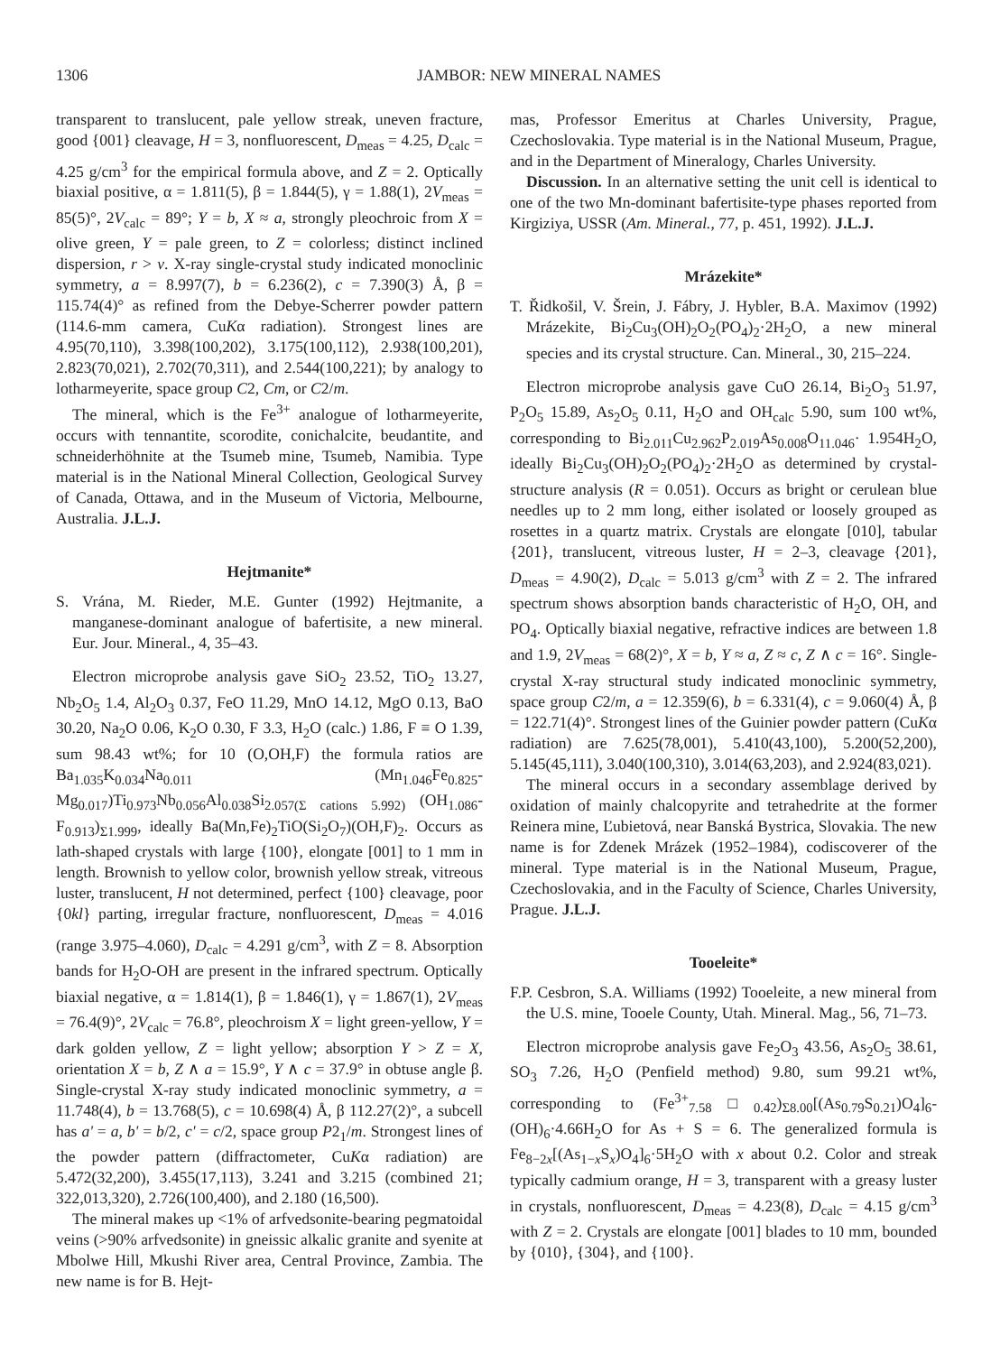1306 JAMBOR: NEW MINERAL NAMES
transparent to translucent, pale yellow streak, uneven fracture, good {001} cleavage, H = 3, nonfluorescent, D<sub>meas</sub> = 4.25, D<sub>calc</sub> = 4.25 g/cm<sup>3</sup> for the empirical formula above, and Z = 2. Optically biaxial positive, α = 1.811(5), β = 1.844(5), γ = 1.88(1), 2V<sub>meas</sub> = 85(5)°, 2V<sub>calc</sub> = 89°; Y = b, X ≈ a, strongly pleochroic from X = olive green, Y = pale green, to Z = colorless; distinct inclined dispersion, r > v. X-ray single-crystal study indicated monoclinic symmetry, a = 8.997(7), b = 6.236(2), c = 7.390(3) Å, β = 115.74(4)° as refined from the Debye-Scherrer powder pattern (114.6-mm camera, CuKα radiation). Strongest lines are 4.95(70,110), 3.398(100,202), 3.175(100,112), 2.938(100,201), 2.823(70,021), 2.702(70,311), and 2.544(100,221); by analogy to lotharmeyerite, space group C2, Cm, or C2/m.
The mineral, which is the Fe<sup>3+</sup> analogue of lotharmeyerite, occurs with tennantite, scorodite, conichalcite, beudantite, and schneiderhöhnite at the Tsumeb mine, Tsumeb, Namibia. Type material is in the National Mineral Collection, Geological Survey of Canada, Ottawa, and in the Museum of Victoria, Melbourne, Australia. J.L.J.
Hejtmanite*
S. Vrána, M. Rieder, M.E. Gunter (1992) Hejtmanite, a manganese-dominant analogue of bafertisite, a new mineral. Eur. Jour. Mineral., 4, 35–43.
Electron microprobe analysis gave SiO<sub>2</sub> 23.52, TiO<sub>2</sub> 13.27, Nb<sub>2</sub>O<sub>5</sub> 1.4, Al<sub>2</sub>O<sub>3</sub> 0.37, FeO 11.29, MnO 14.12, MgO 0.13, BaO 30.20, Na<sub>2</sub>O 0.06, K<sub>2</sub>O 0.30, F 3.3, H<sub>2</sub>O (calc.) 1.86, F ≡ O 1.39, sum 98.43 wt%; for 10 (O,OH,F) the formula ratios are Ba<sub>1.035</sub>K<sub>0.034</sub>Na<sub>0.011</sub> (Mn<sub>1.046</sub>Fe<sub>0.825</sub>-Mg<sub>0.017</sub>)Ti<sub>0.973</sub>Nb<sub>0.056</sub>Al<sub>0.038</sub>Si<sub>2.057(Σ cations 5.992)</sub> (OH<sub>1.086</sub>-F<sub>0.913</sub>)<sub>Σ1.999</sub>, ideally Ba(Mn,Fe)<sub>2</sub>TiO(Si<sub>2</sub>O<sub>7</sub>)(OH,F)<sub>2</sub>. Occurs as lath-shaped crystals with large {100}, elongate [001] to 1 mm in length. Brownish to yellow color, brownish yellow streak, vitreous luster, translucent, H not determined, perfect {100} cleavage, poor {0kl} parting, irregular fracture, nonfluorescent, D<sub>meas</sub> = 4.016 (range 3.975–4.060), D<sub>calc</sub> = 4.291 g/cm<sup>3</sup>, with Z = 8. Absorption bands for H<sub>2</sub>O-OH are present in the infrared spectrum. Optically biaxial negative, α = 1.814(1), β = 1.846(1), γ = 1.867(1), 2V<sub>meas</sub> = 76.4(9)°, 2V<sub>calc</sub> = 76.8°, pleochroism X = light green-yellow, Y = dark golden yellow, Z = light yellow; absorption Y > Z = X, orientation X = b, Z ∧ a = 15.9°, Y ∧ c = 37.9° in obtuse angle β. Single-crystal X-ray study indicated monoclinic symmetry, a = 11.748(4), b = 13.768(5), c = 10.698(4) Å, β 112.27(2)°, a subcell has a' = a, b' = b/2, c' = c/2, space group P2<sub>1</sub>/m. Strongest lines of the powder pattern (diffractometer, CuKα radiation) are 5.472(32,200), 3.455(17,113), 3.241 and 3.215 (combined 21; 322,013,320), 2.726(100,400), and 2.180 (16,500).
The mineral makes up <1% of arfvedsonite-bearing pegmatoidal veins (>90% arfvedsonite) in gneissic alkalic granite and syenite at Mbolwe Hill, Mkushi River area, Central Province, Zambia. The new name is for B. Hejt-
mas, Professor Emeritus at Charles University, Prague, Czechoslovakia. Type material is in the National Museum, Prague, and in the Department of Mineralogy, Charles University.
Discussion. In an alternative setting the unit cell is identical to one of the two Mn-dominant bafertisite-type phases reported from Kirgiziya, USSR (Am. Mineral., 77, p. 451, 1992). J.L.J.
Mrázekite*
T. Řidkošil, V. Šrein, J. Fábry, J. Hybler, B.A. Maximov (1992) Mrázekite, Bi<sub>2</sub>Cu<sub>3</sub>(OH)<sub>2</sub>O<sub>2</sub>(PO<sub>4</sub>)<sub>2</sub>·2H<sub>2</sub>O, a new mineral species and its crystal structure. Can. Mineral., 30, 215–224.
Electron microprobe analysis gave CuO 26.14, Bi<sub>2</sub>O<sub>3</sub> 51.97, P<sub>2</sub>O<sub>5</sub> 15.89, As<sub>2</sub>O<sub>5</sub> 0.11, H<sub>2</sub>O and OH<sub>calc</sub> 5.90, sum 100 wt%, corresponding to Bi<sub>2.011</sub>Cu<sub>2.962</sub>P<sub>2.019</sub>As<sub>0.008</sub>O<sub>11.046</sub>· 1.954H<sub>2</sub>O, ideally Bi<sub>2</sub>Cu<sub>3</sub>(OH)<sub>2</sub>O<sub>2</sub>(PO<sub>4</sub>)<sub>2</sub>·2H<sub>2</sub>O as determined by crystal-structure analysis (R = 0.051). Occurs as bright or cerulean blue needles up to 2 mm long, either isolated or loosely grouped as rosettes in a quartz matrix. Crystals are elongate [010], tabular {201}, translucent, vitreous luster, H = 2–3, cleavage {201}, D<sub>meas</sub> = 4.90(2), D<sub>calc</sub> = 5.013 g/cm<sup>3</sup> with Z = 2. The infrared spectrum shows absorption bands characteristic of H<sub>2</sub>O, OH, and PO<sub>4</sub>. Optically biaxial negative, refractive indices are between 1.8 and 1.9, 2V<sub>meas</sub> = 68(2)°, X = b, Y ≈ a, Z ≈ c, Z ∧ c = 16°. Single-crystal X-ray structural study indicated monoclinic symmetry, space group C2/m, a = 12.359(6), b = 6.331(4), c = 9.060(4) Å, β = 122.71(4)°. Strongest lines of the Guinier powder pattern (CuKα radiation) are 7.625(78,001), 5.410(43,100), 5.200(52,200), 5.145(45,111), 3.040(100,310), 3.014(63,203), and 2.924(83,021).
The mineral occurs in a secondary assemblage derived by oxidation of mainly chalcopyrite and tetrahedrite at the former Reinera mine, Ľubietová, near Banská Bystrica, Slovakia. The new name is for Zdenek Mrázek (1952–1984), codiscoverer of the mineral. Type material is in the National Museum, Prague, Czechoslovakia, and in the Faculty of Science, Charles University, Prague. J.L.J.
Tooeleite*
F.P. Cesbron, S.A. Williams (1992) Tooeleite, a new mineral from the U.S. mine, Tooele County, Utah. Mineral. Mag., 56, 71–73.
Electron microprobe analysis gave Fe<sub>2</sub>O<sub>3</sub> 43.56, As<sub>2</sub>O<sub>5</sub> 38.61, SO<sub>3</sub> 7.26, H<sub>2</sub>O (Penfield method) 9.80, sum 99.21 wt%, corresponding to (Fe<sup>3+</sup><sub>7.58</sub>□<sub>0.42</sub>)<sub>Σ8.00</sub>[(As<sub>0.79</sub>S<sub>0.21</sub>)O<sub>4</sub>]<sub>6</sub>-(OH)<sub>6</sub>·4.66H<sub>2</sub>O for As + S = 6. The generalized formula is Fe<sub>8−2x</sub>[(As<sub>1−x</sub>S<sub>x</sub>)O<sub>4</sub>]<sub>6</sub>·5H<sub>2</sub>O with x about 0.2. Color and streak typically cadmium orange, H = 3, transparent with a greasy luster in crystals, nonfluorescent, D<sub>meas</sub> = 4.23(8), D<sub>calc</sub> = 4.15 g/cm<sup>3</sup> with Z = 2. Crystals are elongate [001] blades to 10 mm, bounded by {010}, {304}, and {100}.